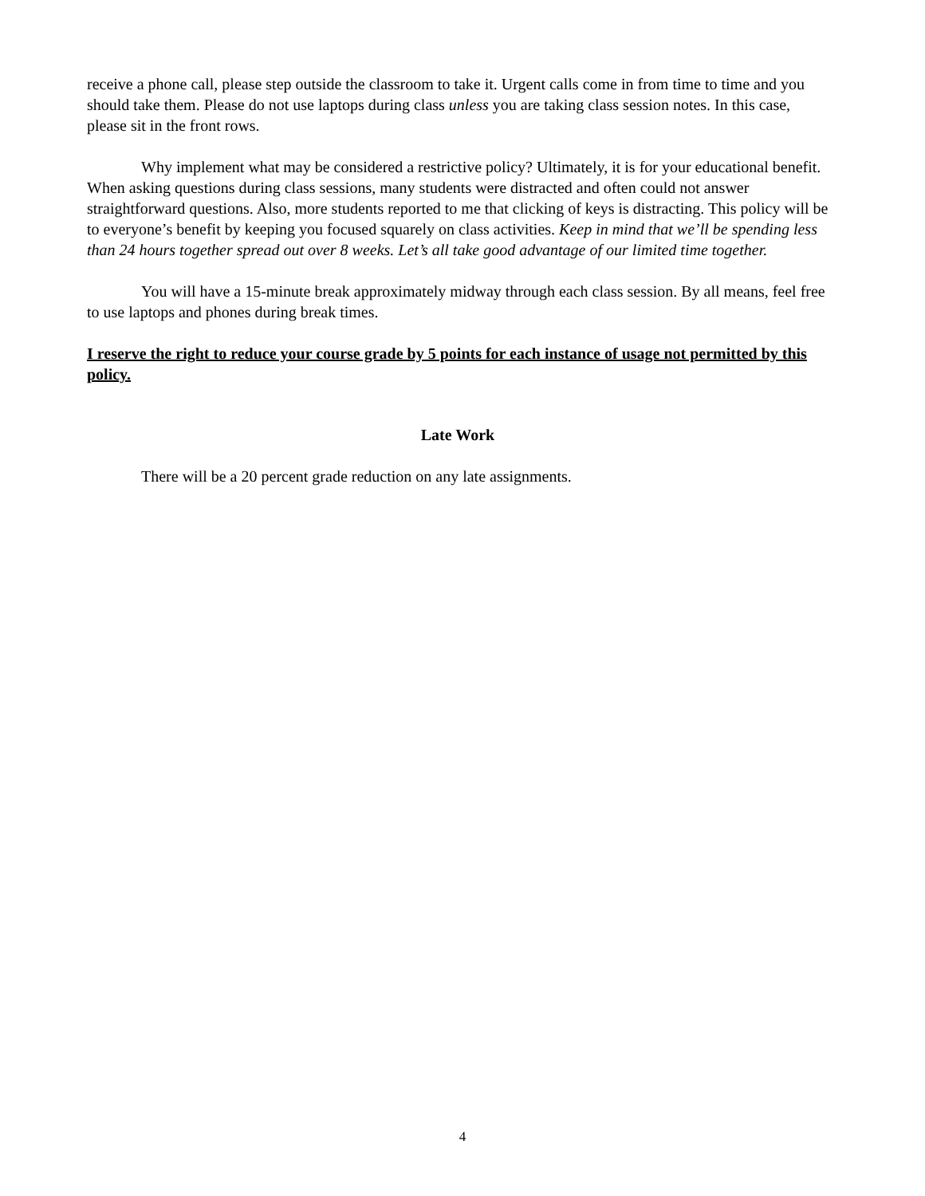receive a phone call, please step outside the classroom to take it. Urgent calls come in from time to time and you should take them. Please do not use laptops during class unless you are taking class session notes. In this case, please sit in the front rows.
Why implement what may be considered a restrictive policy? Ultimately, it is for your educational benefit. When asking questions during class sessions, many students were distracted and often could not answer straightforward questions. Also, more students reported to me that clicking of keys is distracting. This policy will be to everyone’s benefit by keeping you focused squarely on class activities. Keep in mind that we’ll be spending less than 24 hours together spread out over 8 weeks. Let’s all take good advantage of our limited time together.
You will have a 15-minute break approximately midway through each class session. By all means, feel free to use laptops and phones during break times.
I reserve the right to reduce your course grade by 5 points for each instance of usage not permitted by this policy.
Late Work
There will be a 20 percent grade reduction on any late assignments.
4